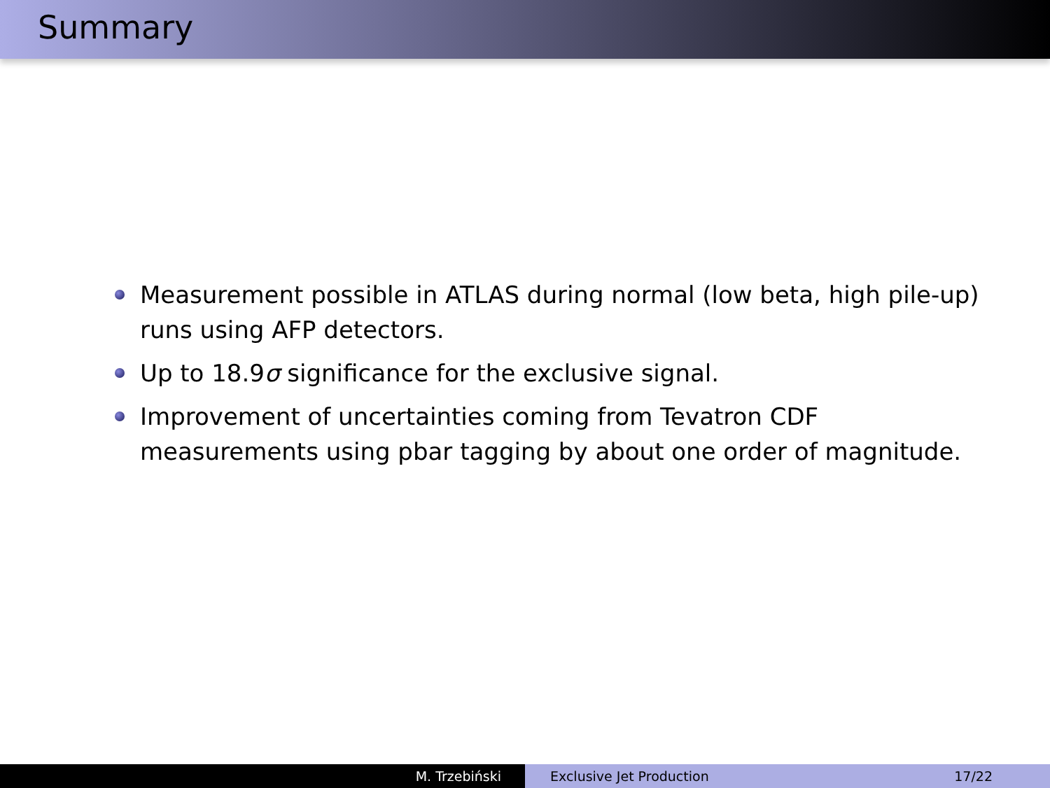Summary
Measurement possible in ATLAS during normal (low beta, high pile-up) runs using AFP detectors.
Up to 18.9σ significance for the exclusive signal.
Improvement of uncertainties coming from Tevatron CDF measurements using pbar tagging by about one order of magnitude.
M. Trzebiński Exclusive Jet Production 17/22